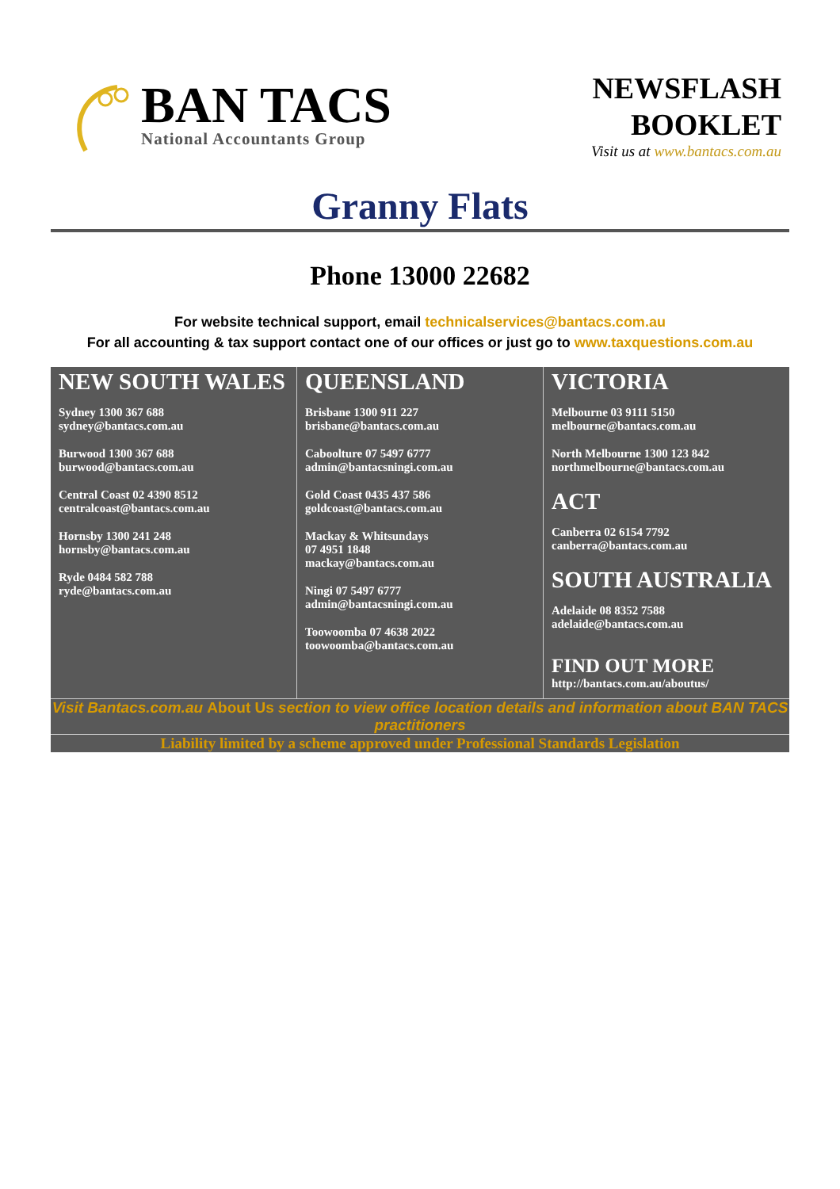BAN TACS
National Accountants Group
NEWSFLASH
BOOKLET
Visit us at www.bantacs.com.au
Granny Flats
Phone 13000 22682
For website technical support, email technicalservices@bantacs.com.au
For all accounting & tax support contact one of our offices or just go to www.taxquestions.com.au
| NEW SOUTH WALES Sydney 1300 367 688 sydney@bantacs.com.au Burwood 1300 367 688 burwood@bantacs.com.au Central Coast 02 4390 8512 centralcoast@bantacs.com.au Hornsby 1300 241 248 hornsby@bantacs.com.au Ryde 0484 582 788 ryde@bantacs.com.au | QUEENSLAND Brisbane 1300 911 227 brisbane@bantacs.com.au Caboolture 07 5497 6777 admin@bantacsningi.com.au Gold Coast 0435 437 586 goldcoast@bantacs.com.au Mackay & Whitsundays 07 4951 1848 mackay@bantacs.com.au Ningi 07 5497 6777 admin@bantacsningi.com.au Toowoomba 07 4638 2022 toowoomba@bantacs.com.au | VICTORIA Melbourne 03 9111 5150 melbourne@bantacs.com.au North Melbourne 1300 123 842 northmelbourne@bantacs.com.au ACT Canberra 02 6154 7792 canberra@bantacs.com.au SOUTH AUSTRALIA Adelaide 08 8352 7588 adelaide@bantacs.com.au FIND OUT MORE http://bantacs.com.au/aboutus/ |
Visit Bantacs.com.au About Us section to view office location details and information about BAN TACS practitioners
Liability limited by a scheme approved under Professional Standards Legislation